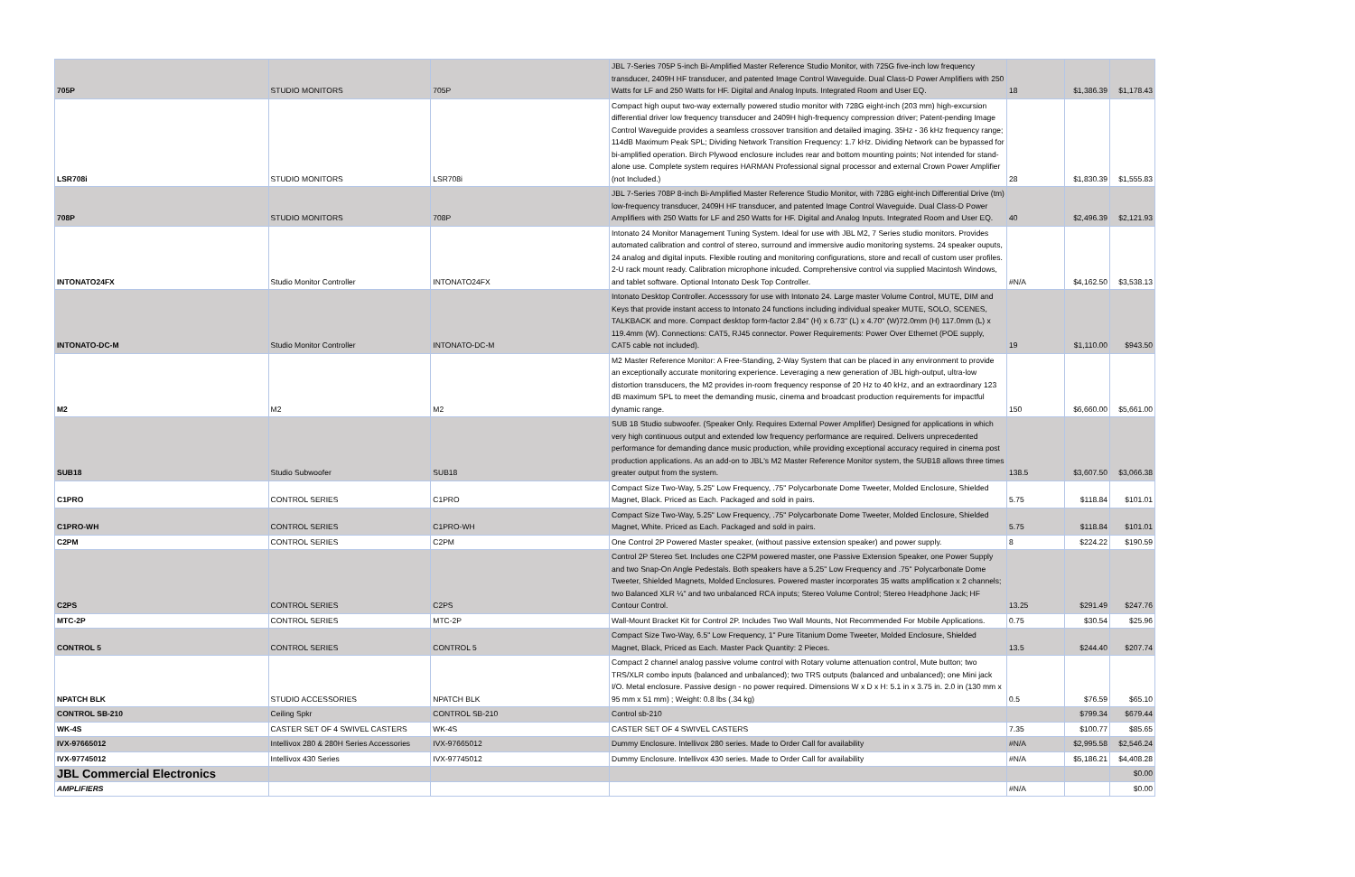| 705P | STUDIO MONITORS | 705P | JBL 7-Series 705P 5-inch Bi-Amplified Master Reference Studio Monitor, with 725G five-inch low frequency transducer, 2409H HF transducer, and patented Image Control Waveguide. Dual Class-D Power Amplifiers with 250 Watts for LF and 250 Watts for HF. Digital and Analog Inputs. Integrated Room and User EQ. | 18 | $1,386.39 | $1,178.43 |
| LSR708i | STUDIO MONITORS | LSR708i | Compact high ouput two-way externally powered studio monitor with 728G eight-inch (203 mm) high-excursion differential driver low frequency transducer and 2409H high-frequency compression driver; Patent-pending Image Control Waveguide provides a seamless crossover transition and detailed imaging. 35Hz - 36 kHz frequency range; 114dB Maximum Peak SPL; Dividing Network Transition Frequency: 1.7 kHz. Dividing Network can be bypassed for bi-amplified operation. Birch Plywood enclosure includes rear and bottom mounting points; Not intended for stand-alone use. Complete system requires HARMAN Professional signal processor and external Crown Power Amplifier (not Included.) | 28 | $1,830.39 | $1,555.83 |
| 708P | STUDIO MONITORS | 708P | JBL 7-Series 708P 8-inch Bi-Amplified Master Reference Studio Monitor, with 728G eight-inch Differential Drive (tm) low-frequency transducer, 2409H HF transducer, and patented Image Control Waveguide. Dual Class-D Power Amplifiers with 250 Watts for LF and 250 Watts for HF. Digital and Analog Inputs. Integrated Room and User EQ. | 40 | $2,496.39 | $2,121.93 |
| INTONATO24FX | Studio Monitor Controller | INTONATO24FX | Intonato 24 Monitor Management Tuning System. Ideal for use with JBL M2, 7 Series studio monitors. Provides automated calibration and control of stereo, surround and immersive audio monitoring systems. 24 speaker ouputs, 24 analog and digital inputs. Flexible routing and monitoring configurations, store and recall of custom user profiles. 2-U rack mount ready. Calibration microphone inlcuded. Comprehensive control via supplied Macintosh Windows, and tablet software. Optional Intonato Desk Top Controller. | #N/A | $4,162.50 | $3,538.13 |
| INTONATO-DC-M | Studio Monitor Controller | INTONATO-DC-M | Intonato Desktop Controller. Accesssory for use with Intonato 24. Large master Volume Control, MUTE, DIM and Keys that provide instant access to Intonato 24 functions including individual speaker MUTE, SOLO, SCENES, TALKBACK and more. Compact desktop form-factor 2.84" (H) x 6.73" (L) x 4.70" (W)72.0mm (H) 117.0mm (L) x 119.4mm (W). Connections: CAT5, RJ45 connector. Power Requirements: Power Over Ethernet (POE supply, CAT5 cable not included). | 19 | $1,110.00 | $943.50 |
| M2 | M2 | M2 | M2 Master Reference Monitor: A Free-Standing, 2-Way System that can be placed in any environment to provide an exceptionally accurate monitoring experience. Leveraging a new generation of JBL high-output, ultra-low distortion transducers, the M2 provides in-room frequency response of 20 Hz to 40 kHz, and an extraordinary 123 dB maximum SPL to meet the demanding music, cinema and broadcast production requirements for impactful dynamic range. | 150 | $6,660.00 | $5,661.00 |
| SUB18 | Studio Subwoofer | SUB18 | SUB 18 Studio subwoofer. (Speaker Only. Requires External Power Amplifier) Designed for applications in which very high continuous output and extended low frequency performance are required. Delivers unprecedented performance for demanding dance music production, while providing exceptional accuracy required in cinema post production applications. As an add-on to JBL's M2 Master Reference Monitor system, the SUB18 allows three times greater output from the system. | 138.5 | $3,607.50 | $3,066.38 |
| C1PRO | CONTROL SERIES | C1PRO | Compact Size Two-Way, 5.25" Low Frequency, .75" Polycarbonate Dome Tweeter, Molded Enclosure, Shielded Magnet, Black. Priced as Each. Packaged and sold in pairs. | 5.75 | $118.84 | $101.01 |
| C1PRO-WH | CONTROL SERIES | C1PRO-WH | Compact Size Two-Way, 5.25" Low Frequency, .75" Polycarbonate Dome Tweeter, Molded Enclosure, Shielded Magnet, White. Priced as Each. Packaged and sold in pairs. | 5.75 | $118.84 | $101.01 |
| C2PM | CONTROL SERIES | C2PM | One Control 2P Powered Master speaker, (without passive extension speaker) and power supply. | 8 | $224.22 | $190.59 |
| C2PS | CONTROL SERIES | C2PS | Control 2P Stereo Set. Includes one C2PM powered master, one Passive Extension Speaker, one Power Supply and two Snap-On Angle Pedestals. Both speakers have a 5.25" Low Frequency and .75" Polycarbonate Dome Tweeter, Shielded Magnets, Molded Enclosures. Powered master incorporates 35 watts amplification x 2 channels; two Balanced XLR ¼" and two unbalanced RCA inputs; Stereo Volume Control; Stereo Headphone Jack; HF Contour Control. | 13.25 | $291.49 | $247.76 |
| MTC-2P | CONTROL SERIES | MTC-2P | Wall-Mount Bracket Kit for Control 2P. Includes Two Wall Mounts, Not Recommended For Mobile Applications. | 0.75 | $30.54 | $25.96 |
| CONTROL 5 | CONTROL SERIES | CONTROL 5 | Compact Size Two-Way, 6.5" Low Frequency, 1" Pure Titanium Dome Tweeter, Molded Enclosure, Shielded Magnet, Black, Priced as Each. Master Pack Quantity: 2 Pieces. | 13.5 | $244.40 | $207.74 |
| NPATCH BLK | STUDIO ACCESSORIES | NPATCH BLK | Compact 2 channel analog passive volume control with Rotary volume attenuation control, Mute button; two TRS/XLR combo inputs (balanced and unbalanced); two TRS outputs (balanced and unbalanced); one Mini jack I/O. Metal enclosure. Passive design - no power required. Dimensions W x D x H: 5.1 in x 3.75 in. 2.0 in (130 mm x 95 mm x 51 mm) ; Weight: 0.8 lbs (.34 kg) | 0.5 | $76.59 | $65.10 |
| CONTROL SB-210 | Ceiling Spkr | CONTROL SB-210 | Control sb-210 | | $799.34 | $679.44 |
| WK-4S | CASTER SET OF 4 SWIVEL CASTERS | WK-4S | CASTER SET OF 4 SWIVEL CASTERS | 7.35 | $100.77 | $85.65 |
| IVX-97665012 | Intellivox 280 & 280H Series Accessories | IVX-97665012 | Dummy Enclosure. Intellivox 280 series. Made to Order Call for availability | #N/A | $2,995.58 | $2,546.24 |
| IVX-97745012 | Intellivox 430 Series | IVX-97745012 | Dummy Enclosure. Intellivox 430 series. Made to Order Call for availability | #N/A | $5,186.21 | $4,408.28 |
| JBL Commercial Electronics | | | | | | $0.00 |
| AMPLIFIERS | | | | #N/A | | $0.00 |